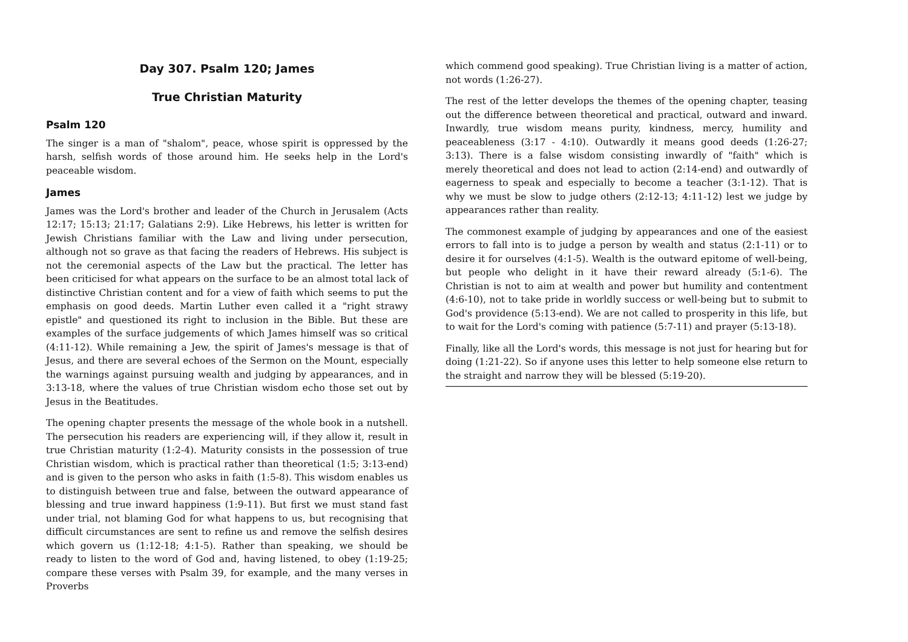Day 307. Psalm 120; James
True Christian Maturity
Psalm 120
The singer is a man of "shalom", peace, whose spirit is oppressed by the harsh, selfish words of those around him. He seeks help in the Lord's peaceable wisdom.
James
James was the Lord's brother and leader of the Church in Jerusalem (Acts 12:17; 15:13; 21:17; Galatians 2:9). Like Hebrews, his letter is written for Jewish Christians familiar with the Law and living under persecution, although not so grave as that facing the readers of Hebrews. His subject is not the ceremonial aspects of the Law but the practical. The letter has been criticised for what appears on the surface to be an almost total lack of distinctive Christian content and for a view of faith which seems to put the emphasis on good deeds. Martin Luther even called it a "right strawy epistle" and questioned its right to inclusion in the Bible. But these are examples of the surface judgements of which James himself was so critical (4:11-12). While remaining a Jew, the spirit of James's message is that of Jesus, and there are several echoes of the Sermon on the Mount, especially the warnings against pursuing wealth and judging by appearances, and in 3:13-18, where the values of true Christian wisdom echo those set out by Jesus in the Beatitudes.
The opening chapter presents the message of the whole book in a nutshell. The persecution his readers are experiencing will, if they allow it, result in true Christian maturity (1:2-4). Maturity consists in the possession of true Christian wisdom, which is practical rather than theoretical (1:5; 3:13-end) and is given to the person who asks in faith (1:5-8). This wisdom enables us to distinguish between true and false, between the outward appearance of blessing and true inward happiness (1:9-11). But first we must stand fast under trial, not blaming God for what happens to us, but recognising that difficult circumstances are sent to refine us and remove the selfish desires which govern us (1:12-18; 4:1-5). Rather than speaking, we should be ready to listen to the word of God and, having listened, to obey (1:19-25; compare these verses with Psalm 39, for example, and the many verses in Proverbs
which commend good speaking). True Christian living is a matter of action, not words (1:26-27).
The rest of the letter develops the themes of the opening chapter, teasing out the difference between theoretical and practical, outward and inward. Inwardly, true wisdom means purity, kindness, mercy, humility and peaceableness (3:17 - 4:10). Outwardly it means good deeds (1:26-27; 3:13). There is a false wisdom consisting inwardly of "faith" which is merely theoretical and does not lead to action (2:14-end) and outwardly of eagerness to speak and especially to become a teacher (3:1-12). That is why we must be slow to judge others (2:12-13; 4:11-12) lest we judge by appearances rather than reality.
The commonest example of judging by appearances and one of the easiest errors to fall into is to judge a person by wealth and status (2:1-11) or to desire it for ourselves (4:1-5). Wealth is the outward epitome of well-being, but people who delight in it have their reward already (5:1-6). The Christian is not to aim at wealth and power but humility and contentment (4:6-10), not to take pride in worldly success or well-being but to submit to God's providence (5:13-end). We are not called to prosperity in this life, but to wait for the Lord's coming with patience (5:7-11) and prayer (5:13-18).
Finally, like all the Lord's words, this message is not just for hearing but for doing (1:21-22). So if anyone uses this letter to help someone else return to the straight and narrow they will be blessed (5:19-20).